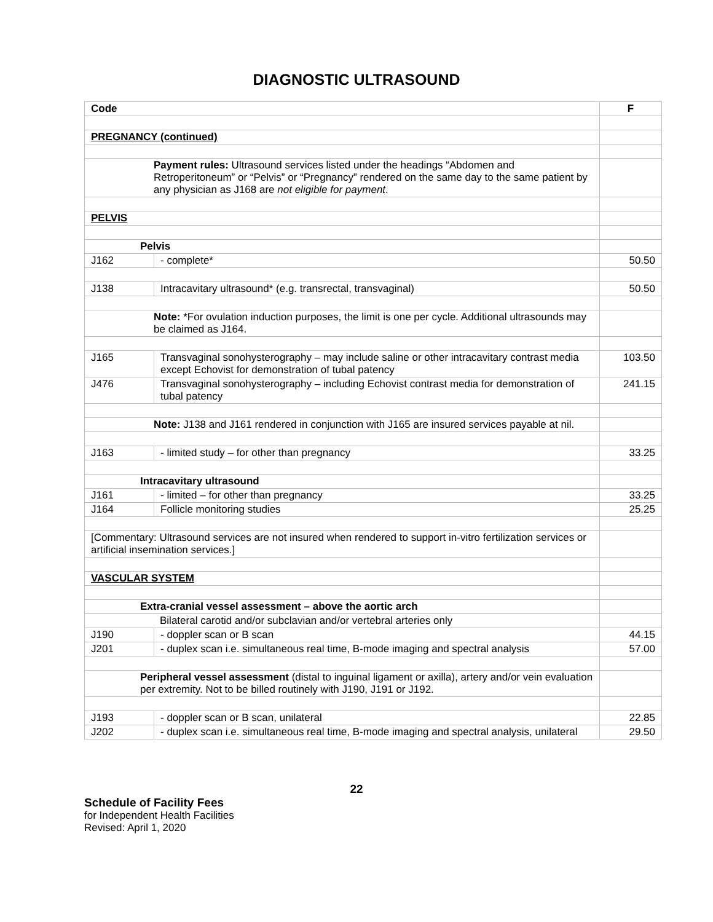DIAGNOSTIC ULTRASOUND
| Code | | F |
| --- | --- | --- |
| PREGNANCY (continued) | | |
| Payment rules: Ultrasound services listed under the headings “Abdomen and Retroperitoneum” or “Pelvis” or “Pregnancy” rendered on the same day to the same patient by any physician as J168 are not eligible for payment . | | |
| PELVIS | | |
| Pelvis | | |
| J162 | - complete* | 50.50 |
| J138 | Intracavitary ultrasound* (e.g. transrectal, transvaginal) | 50.50 |
| Note: *For ovulation induction purposes, the limit is one per cycle. Additional ultrasounds may be claimed as J164. | | |
| J165 | Transvaginal sonohysterography – may include saline or other intracavitary contrast media except Echovist for demonstration of tubal patency | 103.50 |
| J476 | Transvaginal sonohysterography – including Echovist contrast media for demonstration of tubal patency | 241.15 |
| Note: J138 and J161 rendered in conjunction with J165 are insured services payable at nil. | | |
| J163 | - limited study – for other than pregnancy | 33.25 |
| Intracavitary ultrasound | | |
| J161 | - limited – for other than pregnancy | 33.25 |
| J164 | Follicle monitoring studies | 25.25 |
| [Commentary: Ultrasound services are not insured when rendered to support in-vitro fertilization services or artificial insemination services.] | | |
| VASCULAR SYSTEM | | |
| Extra-cranial vessel assessment – above the aortic arch | | |
| Bilateral carotid and/or subclavian and/or vertebral arteries only | | |
| J190 | - doppler scan or B scan | 44.15 |
| J201 | - duplex scan i.e. simultaneous real time, B-mode imaging and spectral analysis | 57.00 |
| Peripheral vessel assessment (distal to inguinal ligament or axilla), artery and/or vein evaluation per extremity. Not to be billed routinely with J190, J191 or J192. | | |
| J193 | - doppler scan or B scan, unilateral | 22.85 |
| J202 | - duplex scan i.e. simultaneous real time, B-mode imaging and spectral analysis, unilateral | 29.50 |
22
Schedule of Facility Fees
for Independent Health Facilities
Revised: April 1, 2020